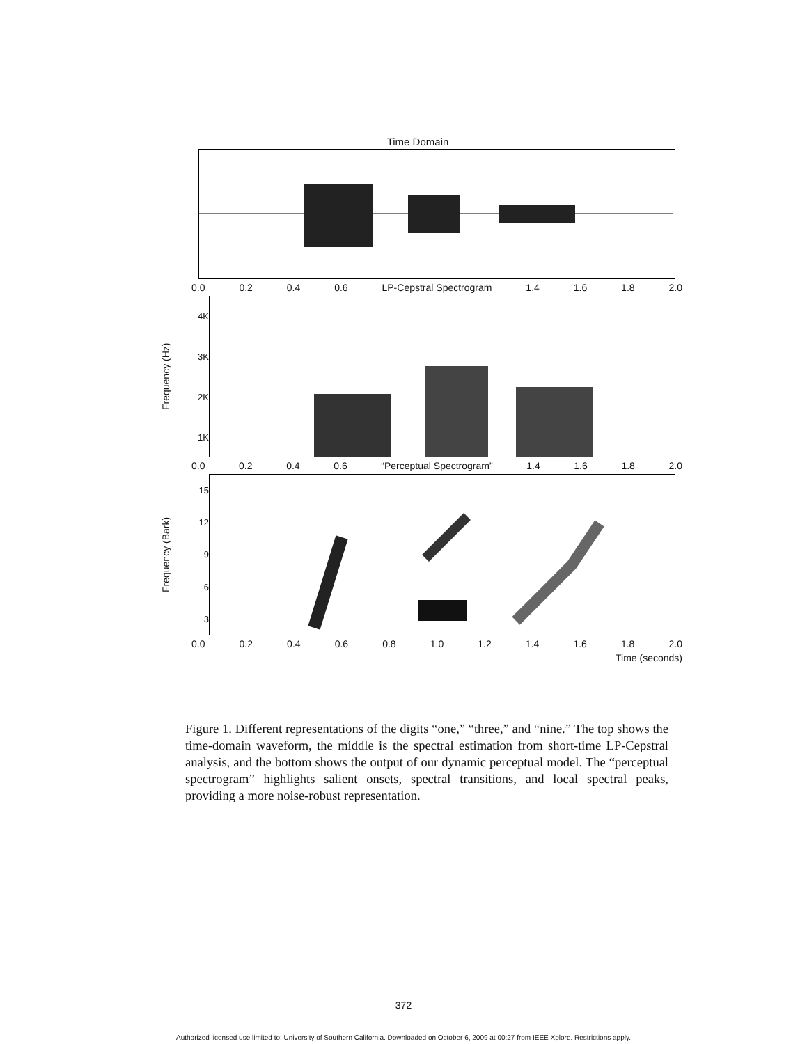Time Domain
0.0 0.2 0.4 0.6 LP-Cepstral Spectrogram 1.4 1.6 1.8 2.0
Frequency (Hz)
4K
3K
2K
1K
0.0 0.2 0.4 0.6 “Perceptual Spectrogram” 1.4 1.6 1.8 2.0
Frequency (Bark)
15
12
9
6
3
0.0 0.2 0.4 0.6 0.8 1.0 1.2 1.4 1.6 1.8 2.0
Time (seconds)
Figure 1. Different representations of the digits “one,” “three,” and “nine.” The top shows the time-domain waveform, the middle is the spectral estimation from short-time LP-Cepstral analysis, and the bottom shows the output of our dynamic perceptual model. The “perceptual spectrogram” highlights salient onsets, spectral transitions, and local spectral peaks, providing a more noise-robust representation.
372
Authorized licensed use limited to: University of Southern California. Downloaded on October 6, 2009 at 00:27 from IEEE Xplore. Restrictions apply.